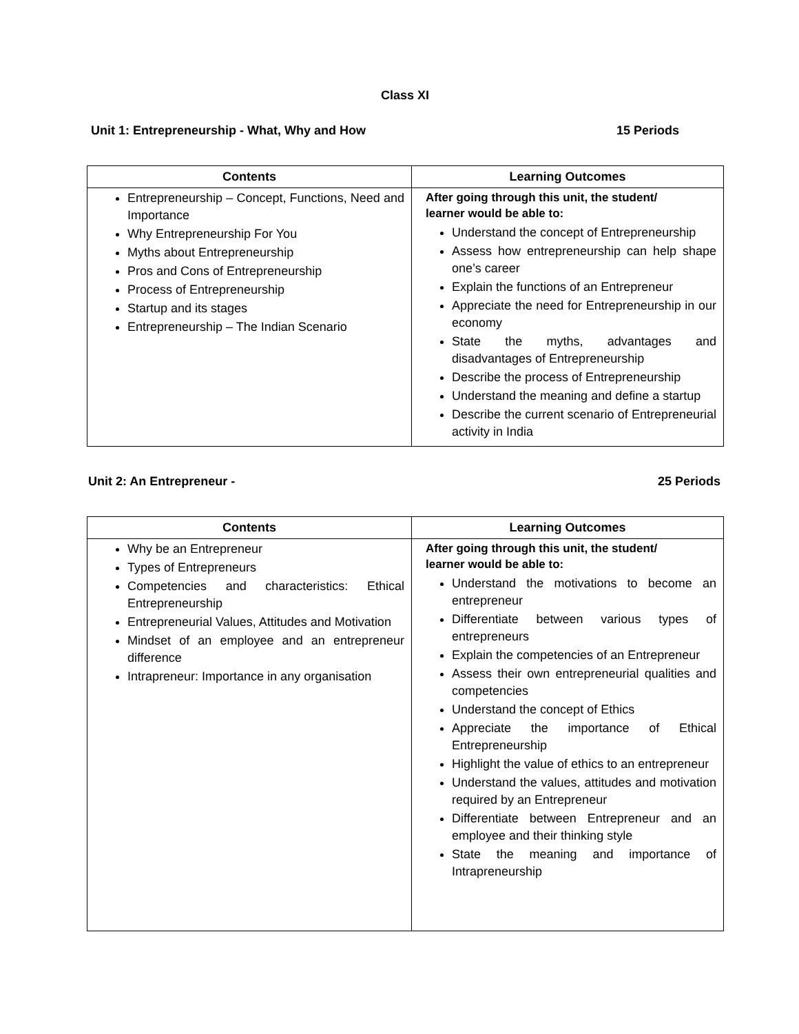Class XI
Unit 1: Entrepreneurship - What, Why and How 15 Periods
| Contents | Learning Outcomes |
| --- | --- |
| Entrepreneurship – Concept, Functions, Need and Importance Why Entrepreneurship For You Myths about Entrepreneurship Pros and Cons of Entrepreneurship Process of Entrepreneurship Startup and its stages Entrepreneurship – The Indian Scenario | After going through this unit, the student/ learner would be able to: Understand the concept of Entrepreneurship Assess how entrepreneurship can help shape one’s career Explain the functions of an Entrepreneur Appreciate the need for Entrepreneurship in our economy State the myths, advantages and disadvantages of Entrepreneurship Describe the process of Entrepreneurship Understand the meaning and define a startup Describe the current scenario of Entrepreneurial activity in India |
Unit 2: An Entrepreneur - 25 Periods
| Contents | Learning Outcomes |
| --- | --- |
| Why be an Entrepreneur Types of Entrepreneurs Competencies and characteristics: Ethical Entrepreneurship Entrepreneurial Values, Attitudes and Motivation Mindset of an employee and an entrepreneur difference Intrapreneur: Importance in any organisation | After going through this unit, the student/ learner would be able to: Understand the motivations to become an entrepreneur Differentiate between various types of entrepreneurs Explain the competencies of an Entrepreneur Assess their own entrepreneurial qualities and competencies Understand the concept of Ethics Appreciate the importance of Ethical Entrepreneurship Highlight the value of ethics to an entrepreneur Understand the values, attitudes and motivation required by an Entrepreneur Differentiate between Entrepreneur and an employee and their thinking style State the meaning and importance of Intrapreneurship |